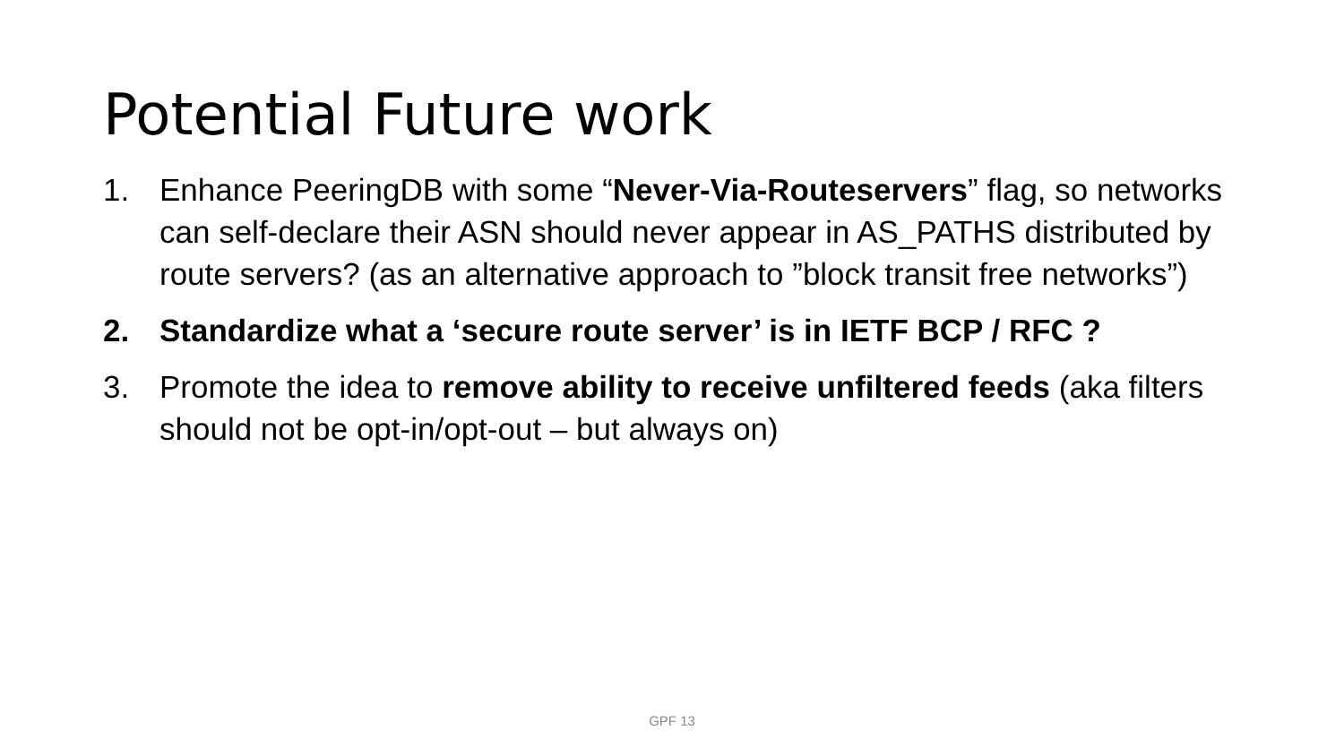Potential Future work
1. Enhance PeeringDB with some “Never-Via-Routeservers” flag, so networks can self-declare their ASN should never appear in AS_PATHS distributed by route servers? (as an alternative approach to ”block transit free networks”)
2. Standardize what a ‘secure route server’ is in IETF BCP / RFC ?
3. Promote the idea to remove ability to receive unfiltered feeds (aka filters should not be opt-in/opt-out – but always on)
GPF 13